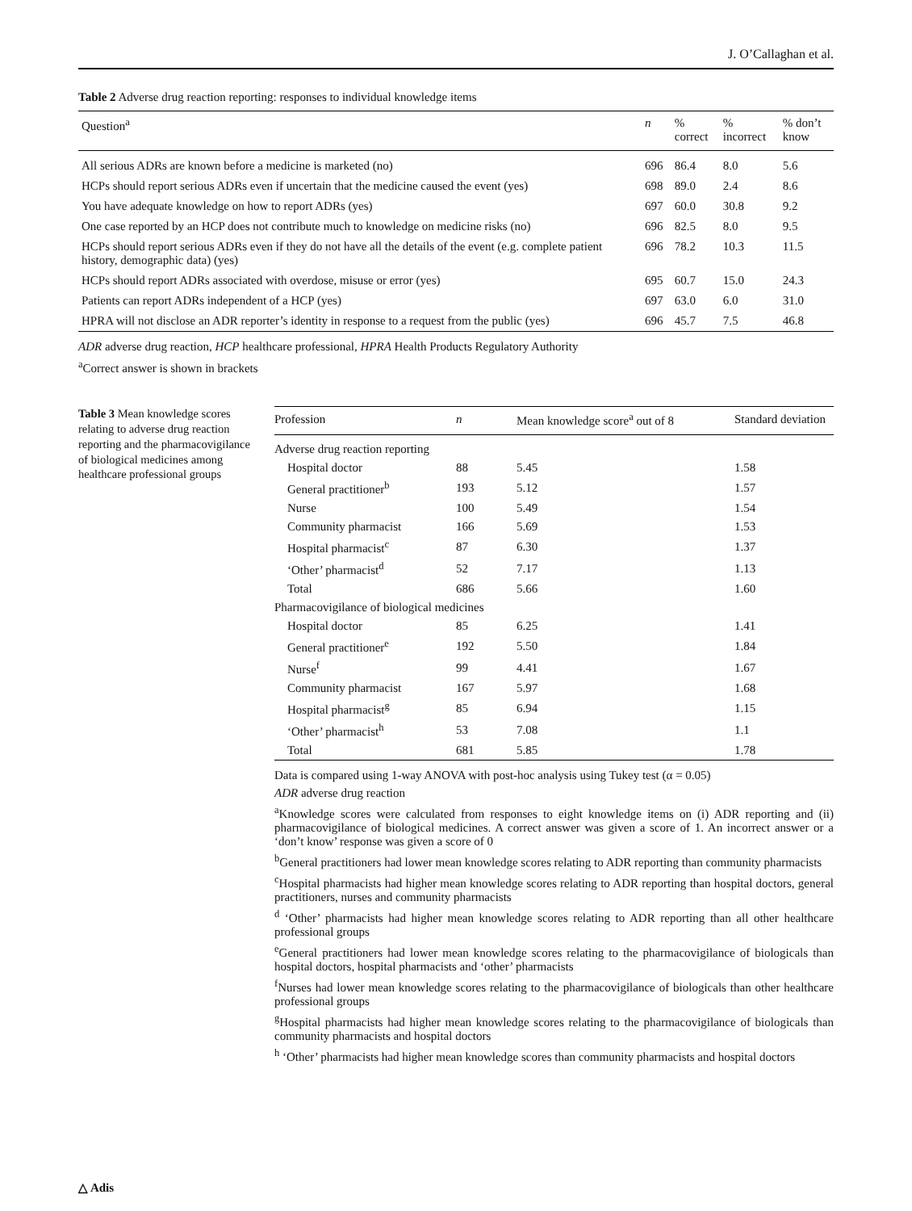J. O’Callaghan et al.
Table 2 Adverse drug reaction reporting: responses to individual knowledge items
| Question<sup>a</sup> | n | % correct | % incorrect | % don’t know |
| --- | --- | --- | --- | --- |
| All serious ADRs are known before a medicine is marketed (no) | 696 | 86.4 | 8.0 | 5.6 |
| HCPs should report serious ADRs even if uncertain that the medicine caused the event (yes) | 698 | 89.0 | 2.4 | 8.6 |
| You have adequate knowledge on how to report ADRs (yes) | 697 | 60.0 | 30.8 | 9.2 |
| One case reported by an HCP does not contribute much to knowledge on medicine risks (no) | 696 | 82.5 | 8.0 | 9.5 |
| HCPs should report serious ADRs even if they do not have all the details of the event (e.g. complete patient history, demographic data) (yes) | 696 | 78.2 | 10.3 | 11.5 |
| HCPs should report ADRs associated with overdose, misuse or error (yes) | 695 | 60.7 | 15.0 | 24.3 |
| Patients can report ADRs independent of a HCP (yes) | 697 | 63.0 | 6.0 | 31.0 |
| HPRA will not disclose an ADR reporter’s identity in response to a request from the public (yes) | 696 | 45.7 | 7.5 | 46.8 |
ADR adverse drug reaction, HCP healthcare professional, HPRA Health Products Regulatory Authority
<sup>a</sup> Correct answer is shown in brackets
Table 3 Mean knowledge scores relating to adverse drug reaction reporting and the pharmacovigilance of biological medicines among healthcare professional groups
| Profession | n | Mean knowledge score<sup>a</sup> out of 8 | Standard deviation |
| --- | --- | --- | --- |
| Adverse drug reaction reporting | | | |
| Hospital doctor | 88 | 5.45 | 1.58 |
| General practitioner<sup>b</sup> | 193 | 5.12 | 1.57 |
| Nurse | 100 | 5.49 | 1.54 |
| Community pharmacist | 166 | 5.69 | 1.53 |
| Hospital pharmacist<sup>c</sup> | 87 | 6.30 | 1.37 |
| ‘Other’ pharmacist<sup>d</sup> | 52 | 7.17 | 1.13 |
| Total | 686 | 5.66 | 1.60 |
| Pharmacovigilance of biological medicines | | | |
| Hospital doctor | 85 | 6.25 | 1.41 |
| General practitioner<sup>e</sup> | 192 | 5.50 | 1.84 |
| Nurse<sup>f</sup> | 99 | 4.41 | 1.67 |
| Community pharmacist | 167 | 5.97 | 1.68 |
| Hospital pharmacist<sup>g</sup> | 85 | 6.94 | 1.15 |
| ‘Other’ pharmacist<sup>h</sup> | 53 | 7.08 | 1.1 |
| Total | 681 | 5.85 | 1.78 |
Data is compared using 1-way ANOVA with post-hoc analysis using Tukey test (α = 0.05)
ADR adverse drug reaction
<sup>a</sup> Knowledge scores were calculated from responses to eight knowledge items on (i) ADR reporting and (ii) pharmacovigilance of biological medicines. A correct answer was given a score of 1. An incorrect answer or a ‘don’t know’ response was given a score of 0
<sup>b</sup> General practitioners had lower mean knowledge scores relating to ADR reporting than community pharmacists
<sup>c</sup> Hospital pharmacists had higher mean knowledge scores relating to ADR reporting than hospital doctors, general practitioners, nurses and community pharmacists
<sup>d</sup> ‘Other’ pharmacists had higher mean knowledge scores relating to ADR reporting than all other healthcare professional groups
<sup>e</sup> General practitioners had lower mean knowledge scores relating to the pharmacovigilance of biologicals than hospital doctors, hospital pharmacists and ‘other’ pharmacists
<sup>f</sup> Nurses had lower mean knowledge scores relating to the pharmacovigilance of biologicals than other healthcare professional groups
<sup>g</sup> Hospital pharmacists had higher mean knowledge scores relating to the pharmacovigilance of biologicals than community pharmacists and hospital doctors
<sup>h</sup> ‘Other’ pharmacists had higher mean knowledge scores than community pharmacists and hospital doctors
△ Adis